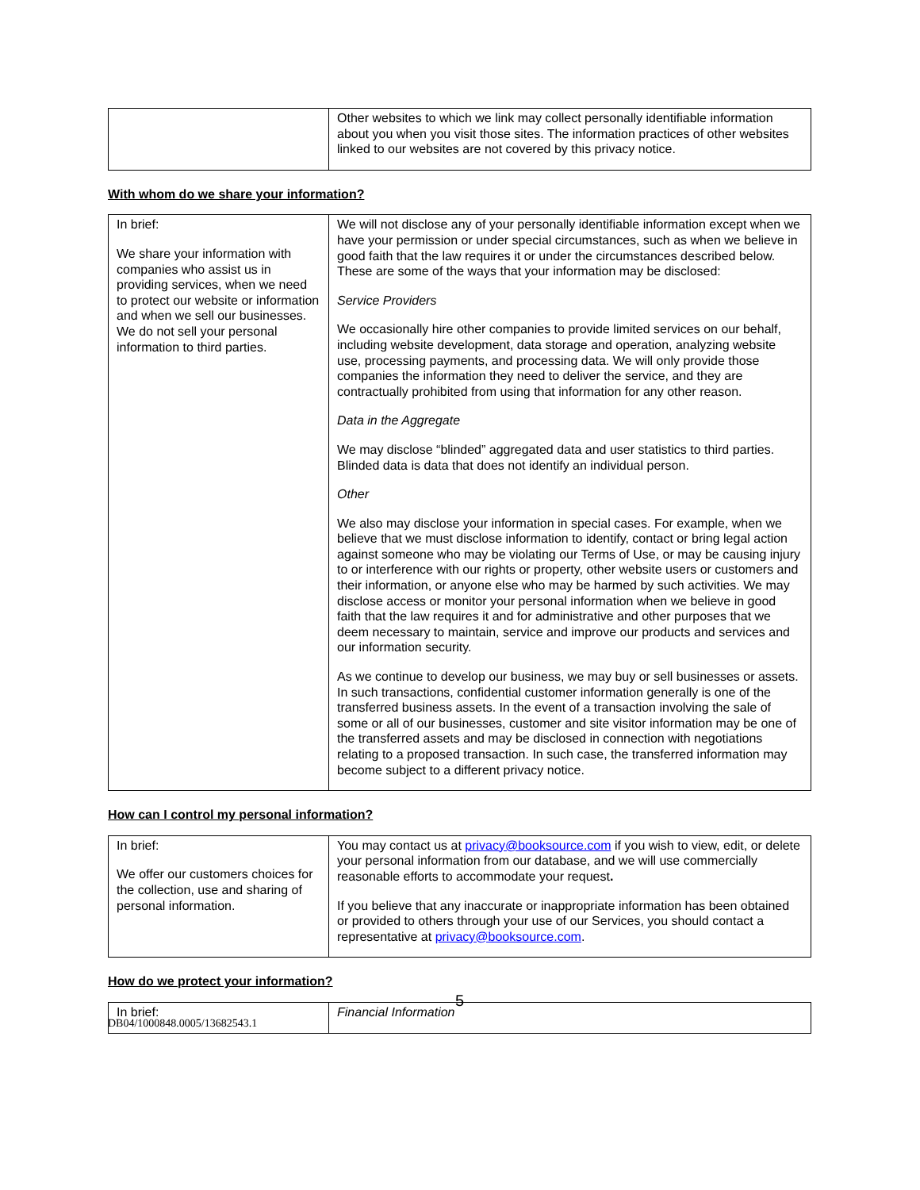| | Other websites to which we link may collect personally identifiable information about you when you visit those sites. The information practices of other websites linked to our websites are not covered by this privacy notice. |
With whom do we share your information?
| In brief: We share your information with companies who assist us in providing services, when we need to protect our website or information and when we sell our businesses. We do not sell your personal information to third parties. | We will not disclose any of your personally identifiable information except when we have your permission or under special circumstances, such as when we believe in good faith that the law requires it or under the circumstances described below. These are some of the ways that your information may be disclosed: Service Providers We occasionally hire other companies to provide limited services on our behalf, including website development, data storage and operation, analyzing website use, processing payments, and processing data. We will only provide those companies the information they need to deliver the service, and they are contractually prohibited from using that information for any other reason. Data in the Aggregate We may disclose “blinded” aggregated data and user statistics to third parties. Blinded data is data that does not identify an individual person. Other We also may disclose your information in special cases. For example, when we believe that we must disclose information to identify, contact or bring legal action against someone who may be violating our Terms of Use, or may be causing injury to or interference with our rights or property, other website users or customers and their information, or anyone else who may be harmed by such activities. We may disclose access or monitor your personal information when we believe in good faith that the law requires it and for administrative and other purposes that we deem necessary to maintain, service and improve our products and services and our information security. As we continue to develop our business, we may buy or sell businesses or assets. In such transactions, confidential customer information generally is one of the transferred business assets. In the event of a transaction involving the sale of some or all of our businesses, customer and site visitor information may be one of the transferred assets and may be disclosed in connection with negotiations relating to a proposed transaction. In such case, the transferred information may become subject to a different privacy notice. |
How can I control my personal information?
| In brief: We offer our customers choices for the collection, use and sharing of personal information. | You may contact us at privacy@booksource.com if you wish to view, edit, or delete your personal information from our database, and we will use commercially reasonable efforts to accommodate your request . If you believe that any inaccurate or inappropriate information has been obtained or provided to others through your use of our Services, you should contact a representative at privacy@booksource.com . |
How do we protect your information?
| In brief: | Financial Information |
5
DB04/1000848.0005/13682543.1